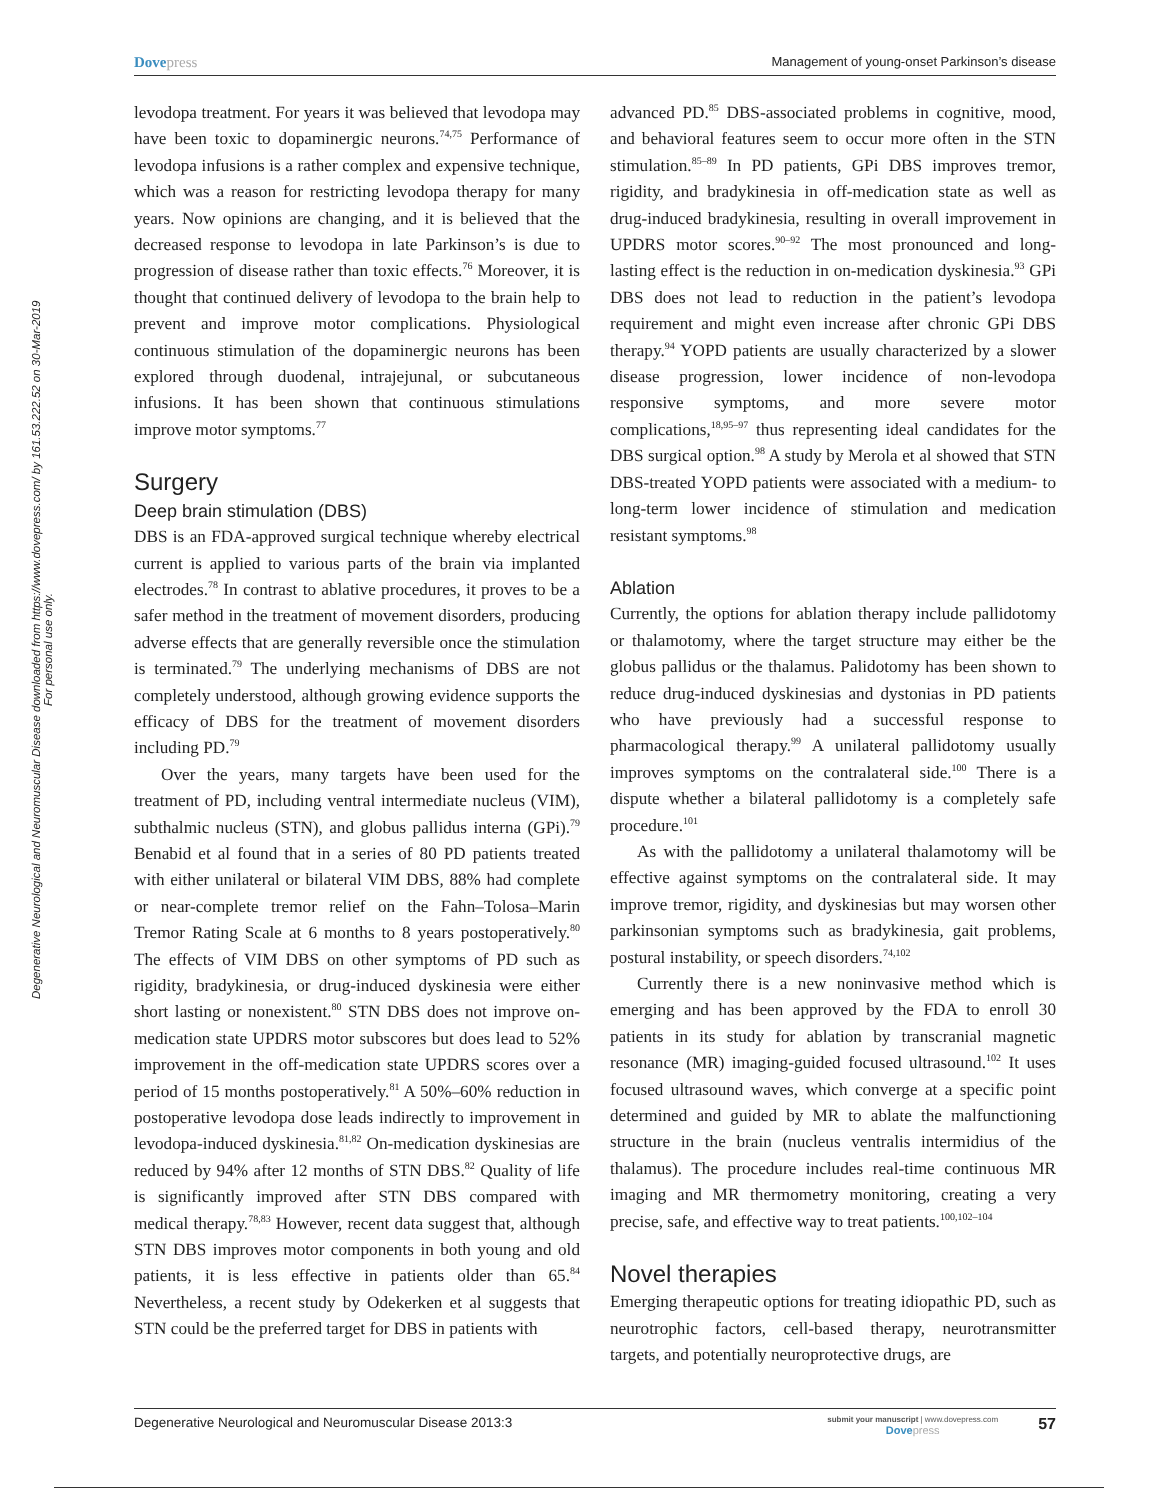Degenerative Neurological and Neuromuscular Disease downloaded from https://www.dovepress.com/ by 161.53.222.52 on 30-Mar-2019
For personal use only.
Dovepress
Management of young-onset Parkinson’s disease
levodopa treatment. For years it was believed that levodopa may have been toxic to dopaminergic neurons.<sup>74,75</sup> Performance of levodopa infusions is a rather complex and expensive technique, which was a reason for restricting levodopa therapy for many years. Now opinions are changing, and it is believed that the decreased response to levodopa in late Parkinson’s is due to progression of disease rather than toxic effects.<sup>76</sup> Moreover, it is thought that continued delivery of levodopa to the brain help to prevent and improve motor complications. Physiological continuous stimulation of the dopaminergic neurons has been explored through duodenal, intrajejunal, or subcutaneous infusions. It has been shown that continuous stimulations improve motor symptoms.<sup>77</sup>
Surgery
Deep brain stimulation (DBS)
DBS is an FDA-approved surgical technique whereby electrical current is applied to various parts of the brain via implanted electrodes.<sup>78</sup> In contrast to ablative procedures, it proves to be a safer method in the treatment of movement disorders, producing adverse effects that are generally reversible once the stimulation is terminated.<sup>79</sup> The underlying mechanisms of DBS are not completely understood, although growing evidence supports the efficacy of DBS for the treatment of movement disorders including PD.<sup>79</sup>
Over the years, many targets have been used for the treatment of PD, including ventral intermediate nucleus (VIM), subthalmic nucleus (STN), and globus pallidus interna (GPi).<sup>79</sup> Benabid et al found that in a series of 80 PD patients treated with either unilateral or bilateral VIM DBS, 88% had complete or near-complete tremor relief on the Fahn–Tolosa–Marin Tremor Rating Scale at 6 months to 8 years postoperatively.<sup>80</sup> The effects of VIM DBS on other symptoms of PD such as rigidity, bradykinesia, or drug-induced dyskinesia were either short lasting or nonexistent.<sup>80</sup> STN DBS does not improve on-medication state UPDRS motor subscores but does lead to 52% improvement in the off-medication state UPDRS scores over a period of 15 months postoperatively.<sup>81</sup> A 50%–60% reduction in postoperative levodopa dose leads indirectly to improvement in levodopa-induced dyskinesia.<sup>81,82</sup> On-medication dyskinesias are reduced by 94% after 12 months of STN DBS.<sup>82</sup> Quality of life is significantly improved after STN DBS compared with medical therapy.<sup>78,83</sup> However, recent data suggest that, although STN DBS improves motor components in both young and old patients, it is less effective in patients older than 65.<sup>84</sup> Nevertheless, a recent study by Odekerken et al suggests that STN could be the preferred target for DBS in patients with
advanced PD.<sup>85</sup> DBS-associated problems in cognitive, mood, and behavioral features seem to occur more often in the STN stimulation.<sup>85–89</sup> In PD patients, GPi DBS improves tremor, rigidity, and bradykinesia in off-medication state as well as drug-induced bradykinesia, resulting in overall improvement in UPDRS motor scores.<sup>90–92</sup> The most pronounced and long-lasting effect is the reduction in on-medication dyskinesia.<sup>93</sup> GPi DBS does not lead to reduction in the patient’s levodopa requirement and might even increase after chronic GPi DBS therapy.<sup>94</sup> YOPD patients are usually characterized by a slower disease progression, lower incidence of non-levodopa responsive symptoms, and more severe motor complications,<sup>18,95–97</sup> thus representing ideal candidates for the DBS surgical option.<sup>98</sup> A study by Merola et al showed that STN DBS-treated YOPD patients were associated with a medium- to long-term lower incidence of stimulation and medication resistant symptoms.<sup>98</sup>
Ablation
Currently, the options for ablation therapy include pallidotomy or thalamotomy, where the target structure may either be the globus pallidus or the thalamus. Palidotomy has been shown to reduce drug-induced dyskinesias and dystonias in PD patients who have previously had a successful response to pharmacological therapy.<sup>99</sup> A unilateral pallidotomy usually improves symptoms on the contralateral side.<sup>100</sup> There is a dispute whether a bilateral pallidotomy is a completely safe procedure.<sup>101</sup>
As with the pallidotomy a unilateral thalamotomy will be effective against symptoms on the contralateral side. It may improve tremor, rigidity, and dyskinesias but may worsen other parkinsonian symptoms such as bradykinesia, gait problems, postural instability, or speech disorders.<sup>74,102</sup>
Currently there is a new noninvasive method which is emerging and has been approved by the FDA to enroll 30 patients in its study for ablation by transcranial magnetic resonance (MR) imaging-guided focused ultrasound.<sup>102</sup> It uses focused ultrasound waves, which converge at a specific point determined and guided by MR to ablate the malfunctioning structure in the brain (nucleus ventralis intermidius of the thalamus). The procedure includes real-time continuous MR imaging and MR thermometry monitoring, creating a very precise, safe, and effective way to treat patients.<sup>100,102–104</sup>
Novel therapies
Emerging therapeutic options for treating idiopathic PD, such as neurotrophic factors, cell-based therapy, neurotransmitter targets, and potentially neuroprotective drugs, are
Degenerative Neurological and Neuromuscular Disease 2013:3
submit your manuscript | www.dovepress.com
Dovepress
57